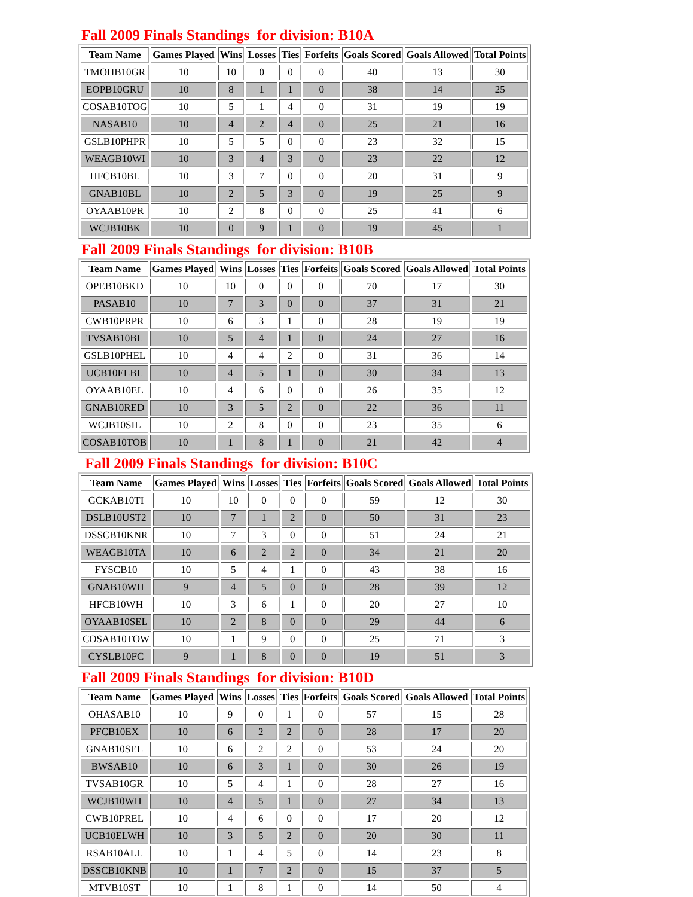Fall 2009 Finals Standings for division: B10A
| Team Name | Games Played | Wins | Losses | Ties | Forfeits | Goals Scored | Goals Allowed | Total Points |
| --- | --- | --- | --- | --- | --- | --- | --- | --- |
| TMOHB10GR | 10 | 10 | 0 | 0 | 0 | 40 | 13 | 30 |
| EOPB10GRU | 10 | 8 | 1 | 1 | 0 | 38 | 14 | 25 |
| COSAB10TOG | 10 | 5 | 1 | 4 | 0 | 31 | 19 | 19 |
| NASAB10 | 10 | 4 | 2 | 4 | 0 | 25 | 21 | 16 |
| GSLB10PHPR | 10 | 5 | 5 | 0 | 0 | 23 | 32 | 15 |
| WEAGB10WI | 10 | 3 | 4 | 3 | 0 | 23 | 22 | 12 |
| HFCB10BL | 10 | 3 | 7 | 0 | 0 | 20 | 31 | 9 |
| GNAB10BL | 10 | 2 | 5 | 3 | 0 | 19 | 25 | 9 |
| OYAAB10PR | 10 | 2 | 8 | 0 | 0 | 25 | 41 | 6 |
| WCJB10BK | 10 | 0 | 9 | 1 | 0 | 19 | 45 | 1 |
Fall 2009 Finals Standings for division: B10B
| Team Name | Games Played | Wins | Losses | Ties | Forfeits | Goals Scored | Goals Allowed | Total Points |
| --- | --- | --- | --- | --- | --- | --- | --- | --- |
| OPEB10BKD | 10 | 10 | 0 | 0 | 0 | 70 | 17 | 30 |
| PASAB10 | 10 | 7 | 3 | 0 | 0 | 37 | 31 | 21 |
| CWB10PRPR | 10 | 6 | 3 | 1 | 0 | 28 | 19 | 19 |
| TVSAB10BL | 10 | 5 | 4 | 1 | 0 | 24 | 27 | 16 |
| GSLB10PHEL | 10 | 4 | 4 | 2 | 0 | 31 | 36 | 14 |
| UCB10ELBL | 10 | 4 | 5 | 1 | 0 | 30 | 34 | 13 |
| OYAAB10EL | 10 | 4 | 6 | 0 | 0 | 26 | 35 | 12 |
| GNAB10RED | 10 | 3 | 5 | 2 | 0 | 22 | 36 | 11 |
| WCJB10SIL | 10 | 2 | 8 | 0 | 0 | 23 | 35 | 6 |
| COSAB10TOB | 10 | 1 | 8 | 1 | 0 | 21 | 42 | 4 |
Fall 2009 Finals Standings for division: B10C
| Team Name | Games Played | Wins | Losses | Ties | Forfeits | Goals Scored | Goals Allowed | Total Points |
| --- | --- | --- | --- | --- | --- | --- | --- | --- |
| GCKAB10TI | 10 | 10 | 0 | 0 | 0 | 59 | 12 | 30 |
| DSLB10UST2 | 10 | 7 | 1 | 2 | 0 | 50 | 31 | 23 |
| DSSCB10KNR | 10 | 7 | 3 | 0 | 0 | 51 | 24 | 21 |
| WEAGB10TA | 10 | 6 | 2 | 2 | 0 | 34 | 21 | 20 |
| FYSCB10 | 10 | 5 | 4 | 1 | 0 | 43 | 38 | 16 |
| GNAB10WH | 9 | 4 | 5 | 0 | 0 | 28 | 39 | 12 |
| HFCB10WH | 10 | 3 | 6 | 1 | 0 | 20 | 27 | 10 |
| OYAAB10SEL | 10 | 2 | 8 | 0 | 0 | 29 | 44 | 6 |
| COSAB10TOW | 10 | 1 | 9 | 0 | 0 | 25 | 71 | 3 |
| CYSLB10FC | 9 | 1 | 8 | 0 | 0 | 19 | 51 | 3 |
Fall 2009 Finals Standings for division: B10D
| Team Name | Games Played | Wins | Losses | Ties | Forfeits | Goals Scored | Goals Allowed | Total Points |
| --- | --- | --- | --- | --- | --- | --- | --- | --- |
| OHASAB10 | 10 | 9 | 0 | 1 | 0 | 57 | 15 | 28 |
| PFCB10EX | 10 | 6 | 2 | 2 | 0 | 28 | 17 | 20 |
| GNAB10SEL | 10 | 6 | 2 | 2 | 0 | 53 | 24 | 20 |
| BWSAB10 | 10 | 6 | 3 | 1 | 0 | 30 | 26 | 19 |
| TVSAB10GR | 10 | 5 | 4 | 1 | 0 | 28 | 27 | 16 |
| WCJB10WH | 10 | 4 | 5 | 1 | 0 | 27 | 34 | 13 |
| CWB10PREL | 10 | 4 | 6 | 0 | 0 | 17 | 20 | 12 |
| UCB10ELWH | 10 | 3 | 5 | 2 | 0 | 20 | 30 | 11 |
| RSAB10ALL | 10 | 1 | 4 | 5 | 0 | 14 | 23 | 8 |
| DSSCB10KNB | 10 | 1 | 7 | 2 | 0 | 15 | 37 | 5 |
| MTVB10ST | 10 | 1 | 8 | 1 | 0 | 14 | 50 | 4 |